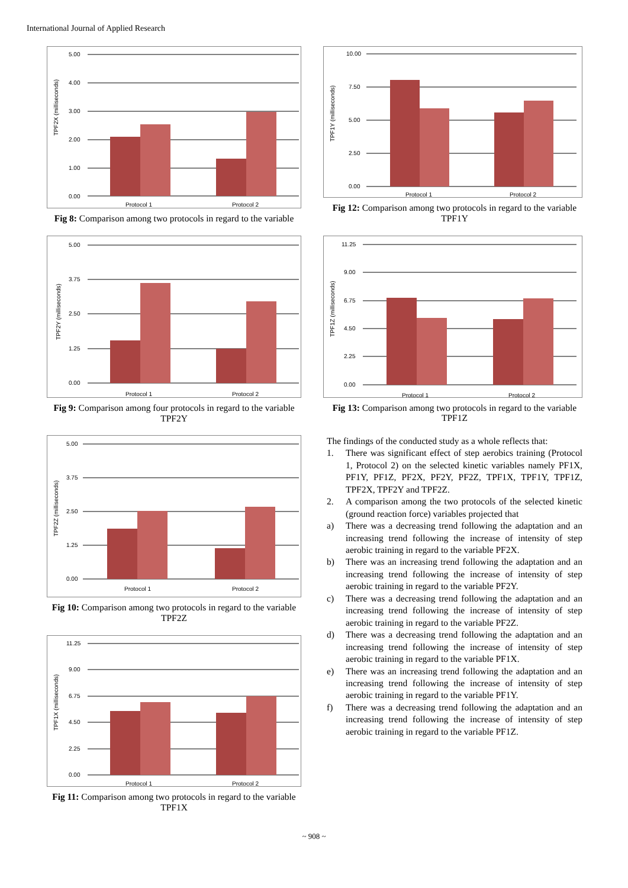International Journal of Applied Research
5.00
4.00
3.00
2.00
1.00
0.00
Protocol 1
Protocol 2
TPF2X (milliseconds)
Fig 8: Comparison among two protocols in regard to the variable
5.00
3.75
2.50
1.25
0.00
Protocol 1
Protocol 2
TPF2Y (milliseconds)
Fig 9: Comparison among four protocols in regard to the variable TPF2Y
5.00
3.75
2.50
1.25
0.00
Protocol 1
Protocol 2
TPF2Z (milliseconds)
Fig 10: Comparison among two protocols in regard to the variable TPF2Z
11.25
9.00
6.75
4.50
2.25
0.00
Protocol 1
Protocol 2
TPF1X (milliseconds)
Fig 11: Comparison among two protocols in regard to the variable TPF1X
10.00
7.50
5.00
2.50
0.00
Protocol 1
Protocol 2
TPF1Y (milliseconds)
Fig 12: Comparison among two protocols in regard to the variable TPF1Y
11.25
9.00
6.75
4.50
2.25
0.00
Protocol 1
Protocol 2
TPF1Z (milliseconds)
Fig 13: Comparison among two protocols in regard to the variable TPF1Z
The findings of the conducted study as a whole reflects that:
1. There was significant effect of step aerobics training (Protocol 1, Protocol 2) on the selected kinetic variables namely PF1X, PF1Y, PF1Z, PF2X, PF2Y, PF2Z, TPF1X, TPF1Y, TPF1Z, TPF2X, TPF2Y and TPF2Z.
2. A comparison among the two protocols of the selected kinetic (ground reaction force) variables projected that
a) There was a decreasing trend following the adaptation and an increasing trend following the increase of intensity of step aerobic training in regard to the variable PF2X.
b) There was an increasing trend following the adaptation and an increasing trend following the increase of intensity of step aerobic training in regard to the variable PF2Y.
c) There was a decreasing trend following the adaptation and an increasing trend following the increase of intensity of step aerobic training in regard to the variable PF2Z.
d) There was a decreasing trend following the adaptation and an increasing trend following the increase of intensity of step aerobic training in regard to the variable PF1X.
e) There was an increasing trend following the adaptation and an increasing trend following the increase of intensity of step aerobic training in regard to the variable PF1Y.
f) There was a decreasing trend following the adaptation and an increasing trend following the increase of intensity of step aerobic training in regard to the variable PF1Z.
~ 908 ~